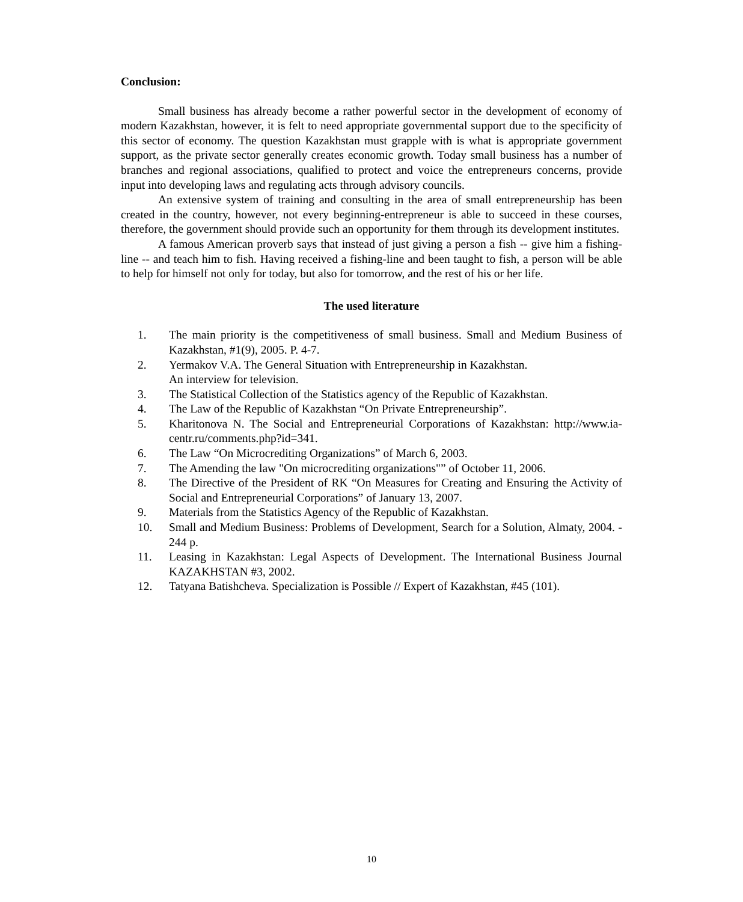Conclusion:
Small business has already become a rather powerful sector in the development of economy of modern Kazakhstan, however, it is felt to need appropriate governmental support due to the specificity of this sector of economy. The question Kazakhstan must grapple with is what is appropriate government support, as the private sector generally creates economic growth. Today small business has a number of branches and regional associations, qualified to protect and voice the entrepreneurs concerns, provide input into developing laws and regulating acts through advisory councils.
An extensive system of training and consulting in the area of small entrepreneurship has been created in the country, however, not every beginning-entrepreneur is able to succeed in these courses, therefore, the government should provide such an opportunity for them through its development institutes.
A famous American proverb says that instead of just giving a person a fish -- give him a fishing-line -- and teach him to fish. Having received a fishing-line and been taught to fish, a person will be able to help for himself not only for today, but also for tomorrow, and the rest of his or her life.
The used literature
1. The main priority is the competitiveness of small business. Small and Medium Business of Kazakhstan, #1(9), 2005. P. 4-7.
2. Yermakov V.A. The General Situation with Entrepreneurship in Kazakhstan.
An interview for television.
3. The Statistical Collection of the Statistics agency of the Republic of Kazakhstan.
4. The Law of the Republic of Kazakhstan “On Private Entrepreneurship”.
5. Kharitonova N. The Social and Entrepreneurial Corporations of Kazakhstan: http://www.ia-centr.ru/comments.php?id=341.
6. The Law “On Microcrediting Organizations” of March 6, 2003.
7. The Amending the law "On microcrediting organizations"” of October 11, 2006.
8. The Directive of the President of RK “On Measures for Creating and Ensuring the Activity of Social and Entrepreneurial Corporations” of January 13, 2007.
9. Materials from the Statistics Agency of the Republic of Kazakhstan.
10. Small and Medium Business: Problems of Development, Search for a Solution, Almaty, 2004. - 244 p.
11. Leasing in Kazakhstan: Legal Aspects of Development. The International Business Journal KAZAKHSTAN #3, 2002.
12. Tatyana Batishcheva. Specialization is Possible // Expert of Kazakhstan, #45 (101).
10